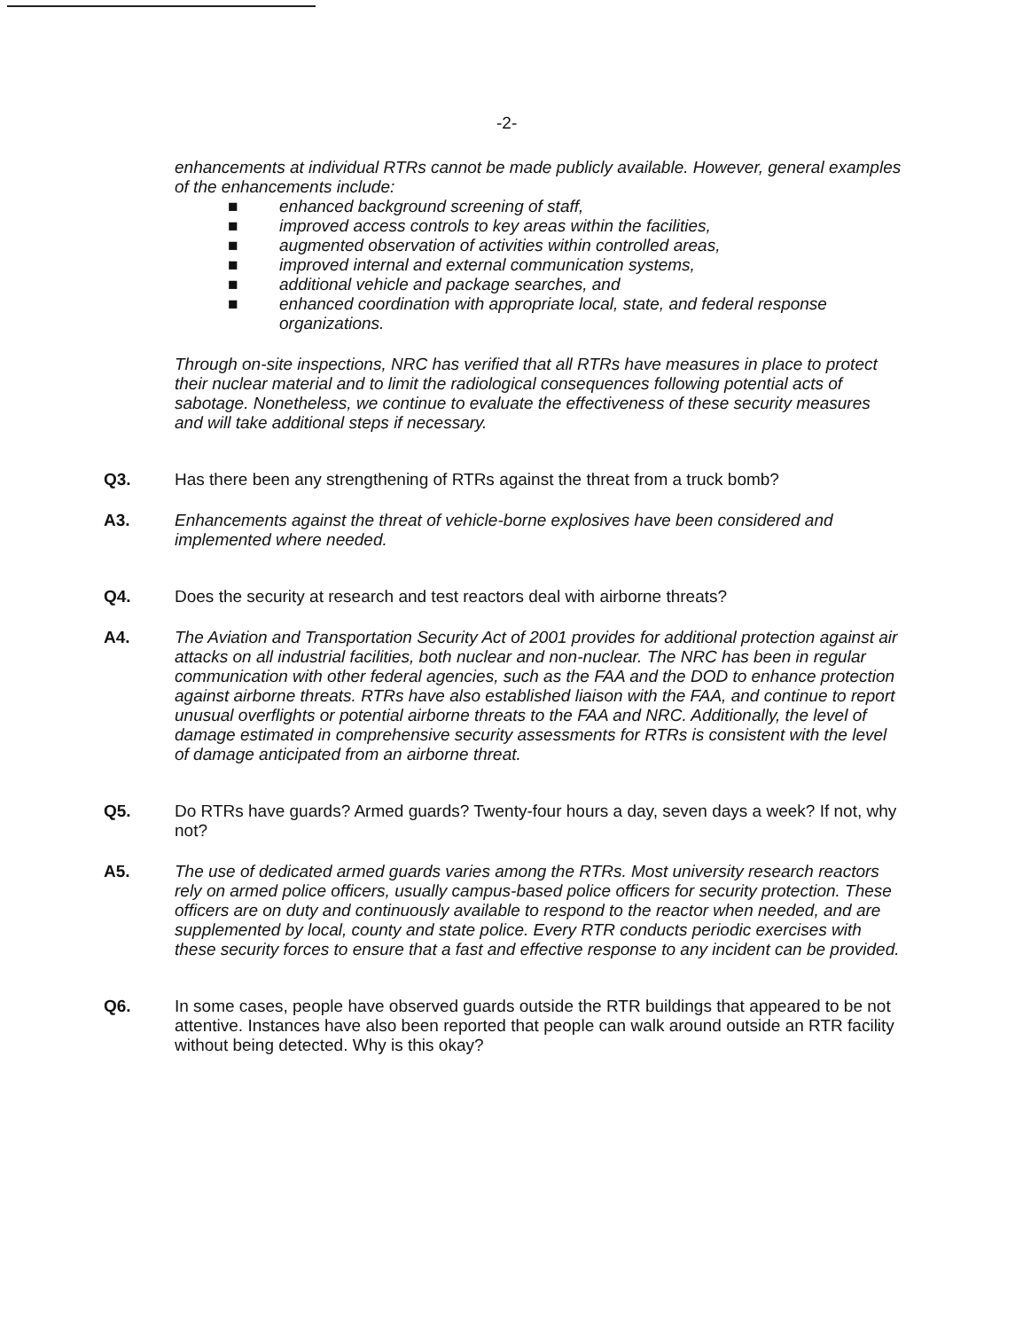-2-
enhancements at individual RTRs cannot be made publicly available. However, general examples of the enhancements include:
■ enhanced background screening of staff,
■ improved access controls to key areas within the facilities,
■ augmented observation of activities within controlled areas,
■ improved internal and external communication systems,
■ additional vehicle and package searches, and
■ enhanced coordination with appropriate local, state, and federal response organizations.
Through on-site inspections, NRC has verified that all RTRs have measures in place to protect their nuclear material and to limit the radiological consequences following potential acts of sabotage. Nonetheless, we continue to evaluate the effectiveness of these security measures and will take additional steps if necessary.
Q3. Has there been any strengthening of RTRs against the threat from a truck bomb?
A3. Enhancements against the threat of vehicle-borne explosives have been considered and implemented where needed.
Q4. Does the security at research and test reactors deal with airborne threats?
A4. The Aviation and Transportation Security Act of 2001 provides for additional protection against air attacks on all industrial facilities, both nuclear and non-nuclear. The NRC has been in regular communication with other federal agencies, such as the FAA and the DOD to enhance protection against airborne threats. RTRs have also established liaison with the FAA, and continue to report unusual overflights or potential airborne threats to the FAA and NRC. Additionally, the level of damage estimated in comprehensive security assessments for RTRs is consistent with the level of damage anticipated from an airborne threat.
Q5. Do RTRs have guards? Armed guards? Twenty-four hours a day, seven days a week? If not, why not?
A5. The use of dedicated armed guards varies among the RTRs. Most university research reactors rely on armed police officers, usually campus-based police officers for security protection. These officers are on duty and continuously available to respond to the reactor when needed, and are supplemented by local, county and state police. Every RTR conducts periodic exercises with these security forces to ensure that a fast and effective response to any incident can be provided.
Q6. In some cases, people have observed guards outside the RTR buildings that appeared to be not attentive. Instances have also been reported that people can walk around outside an RTR facility without being detected. Why is this okay?